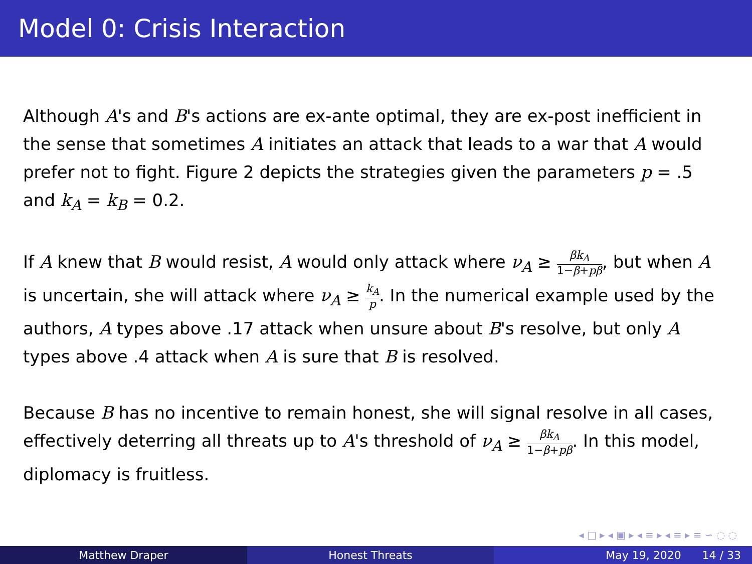Model 0: Crisis Interaction
Although A's and B's actions are ex-ante optimal, they are ex-post inefficient in the sense that sometimes A initiates an attack that leads to a war that A would prefer not to fight. Figure 2 depicts the strategies given the parameters p = .5 and k<sub>A</sub> = k<sub>B</sub> = 0.2.
If A knew that B would resist, A would only attack where ν<sub>A</sub> ≥ βk<sub>A</sub> 1−β+pβ, but when A is uncertain, she will attack where ν<sub>A</sub> ≥ k<sub>A</sub> p. In the numerical example used by the authors, A types above .17 attack when unsure about B's resolve, but only A types above .4 attack when A is sure that B is resolved.
Because B has no incentive to remain honest, she will signal resolve in all cases, effectively deterring all threats up to A's threshold of ν<sub>A</sub> ≥ βk<sub>A</sub> 1−β+pβ. In this model, diplomacy is fruitless.
◂ □ ▸ ◂ ▣ ▸ ◂ ≡ ▸ ◂ ≡ ▸ ≡ ∽ ◌ ◌
Matthew Draper Honest Threats May 19, 2020 14 / 33